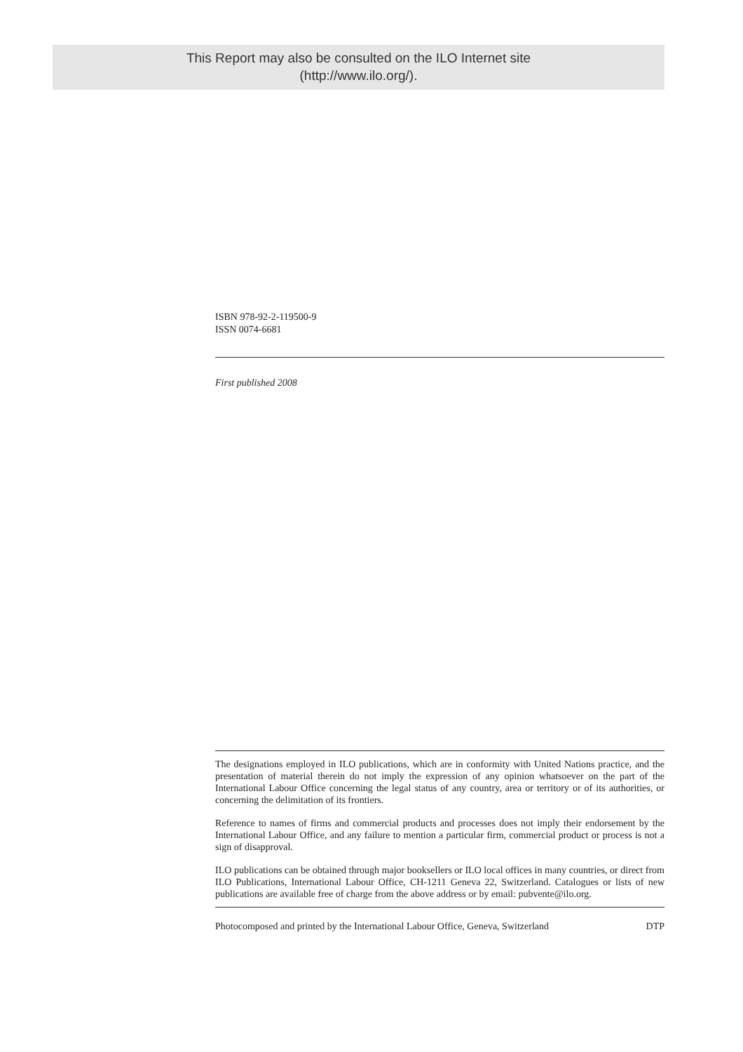This Report may also be consulted on the ILO Internet site
(http://www.ilo.org/).
ISBN 978-92-2-119500-9
ISSN 0074-6681
First published 2008
The designations employed in ILO publications, which are in conformity with United Nations practice, and the presentation of material therein do not imply the expression of any opinion whatsoever on the part of the International Labour Office concerning the legal status of any country, area or territory or of its authorities, or concerning the delimitation of its frontiers.
Reference to names of firms and commercial products and processes does not imply their endorsement by the International Labour Office, and any failure to mention a particular firm, commercial product or process is not a sign of disapproval.
ILO publications can be obtained through major booksellers or ILO local offices in many countries, or direct from ILO Publications, International Labour Office, CH-1211 Geneva 22, Switzerland. Catalogues or lists of new publications are available free of charge from the above address or by email: pubvente@ilo.org.
Photocomposed and printed by the International Labour Office, Geneva, Switzerland DTP